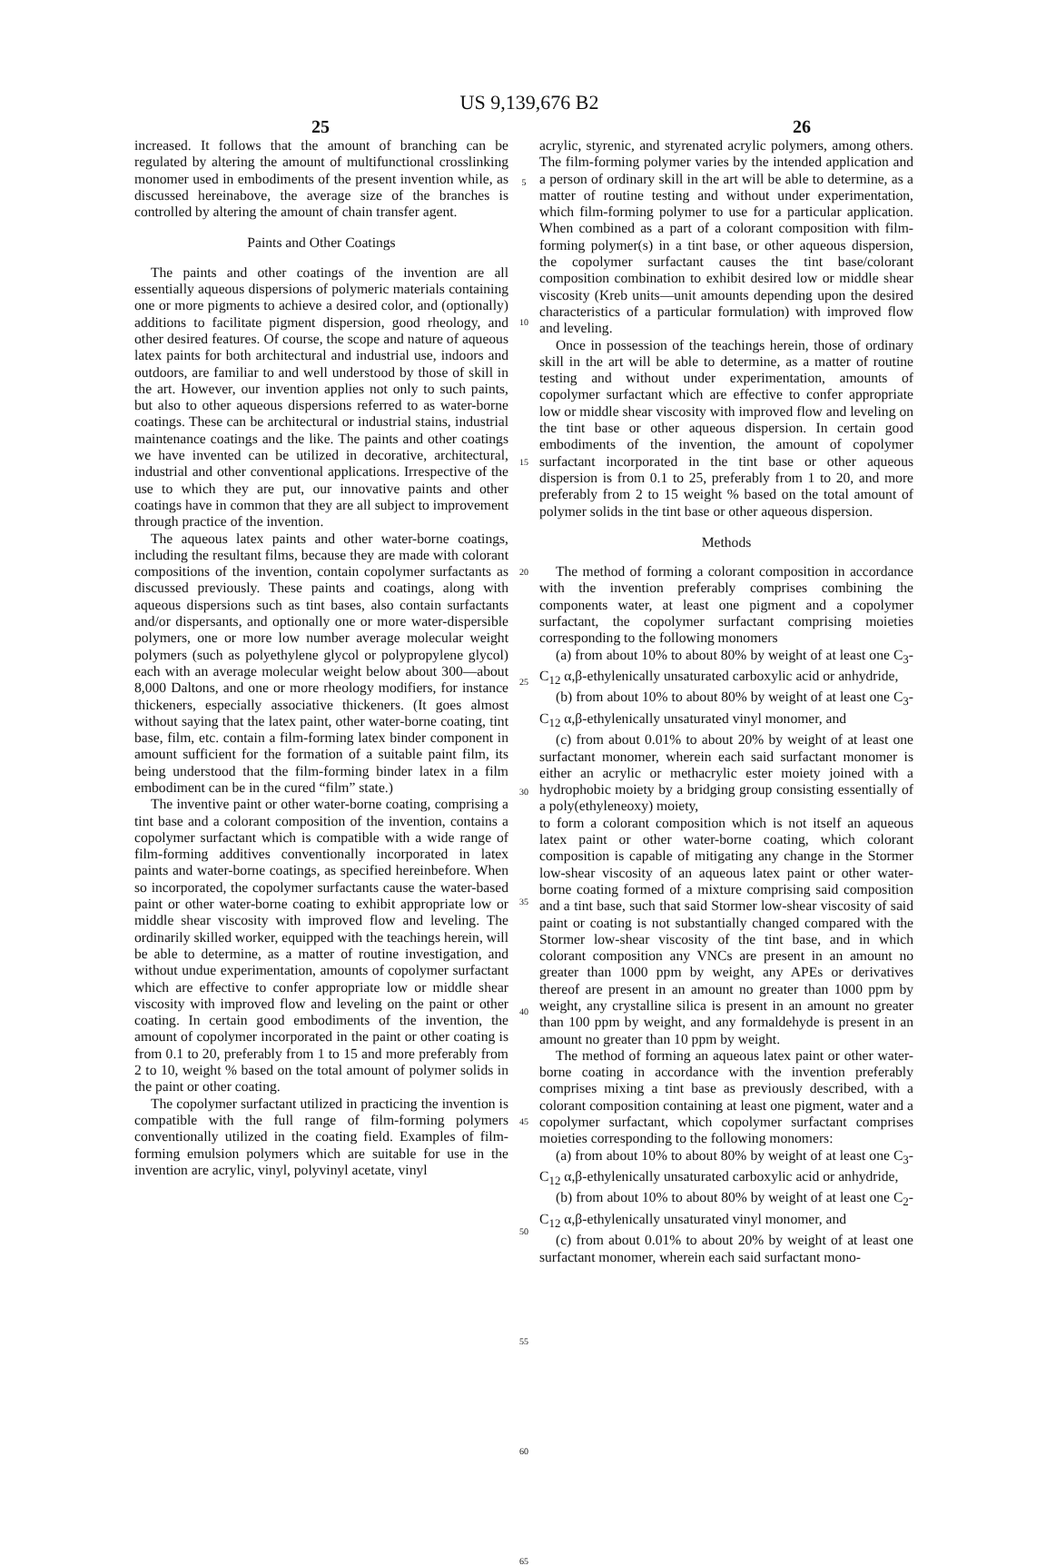US 9,139,676 B2
25 26
increased. It follows that the amount of branching can be regulated by altering the amount of multifunctional crosslinking monomer used in embodiments of the present invention while, as discussed hereinabove, the average size of the branches is controlled by altering the amount of chain transfer agent.
Paints and Other Coatings
The paints and other coatings of the invention are all essentially aqueous dispersions of polymeric materials containing one or more pigments to achieve a desired color, and (optionally) additions to facilitate pigment dispersion, good rheology, and other desired features. Of course, the scope and nature of aqueous latex paints for both architectural and industrial use, indoors and outdoors, are familiar to and well understood by those of skill in the art. However, our invention applies not only to such paints, but also to other aqueous dispersions referred to as water-borne coatings. These can be architectural or industrial stains, industrial maintenance coatings and the like. The paints and other coatings we have invented can be utilized in decorative, architectural, industrial and other conventional applications. Irrespective of the use to which they are put, our innovative paints and other coatings have in common that they are all subject to improvement through practice of the invention.
The aqueous latex paints and other water-borne coatings, including the resultant films, because they are made with colorant compositions of the invention, contain copolymer surfactants as discussed previously. These paints and coatings, along with aqueous dispersions such as tint bases, also contain surfactants and/or dispersants, and optionally one or more water-dispersible polymers, one or more low number average molecular weight polymers (such as polyethylene glycol or polypropylene glycol) each with an average molecular weight below about 300—about 8,000 Daltons, and one or more rheology modifiers, for instance thickeners, especially associative thickeners. (It goes almost without saying that the latex paint, other water-borne coating, tint base, film, etc. contain a film-forming latex binder component in amount sufficient for the formation of a suitable paint film, its being understood that the film-forming binder latex in a film embodiment can be in the cured “film” state.)
The inventive paint or other water-borne coating, comprising a tint base and a colorant composition of the invention, contains a copolymer surfactant which is compatible with a wide range of film-forming additives conventionally incorporated in latex paints and water-borne coatings, as specified hereinbefore. When so incorporated, the copolymer surfactants cause the water-based paint or other water-borne coating to exhibit appropriate low or middle shear viscosity with improved flow and leveling. The ordinarily skilled worker, equipped with the teachings herein, will be able to determine, as a matter of routine investigation, and without undue experimentation, amounts of copolymer surfactant which are effective to confer appropriate low or middle shear viscosity with improved flow and leveling on the paint or other coating. In certain good embodiments of the invention, the amount of copolymer incorporated in the paint or other coating is from 0.1 to 20, preferably from 1 to 15 and more preferably from 2 to 10, weight % based on the total amount of polymer solids in the paint or other coating.
The copolymer surfactant utilized in practicing the invention is compatible with the full range of film-forming polymers conventionally utilized in the coating field. Examples of film-forming emulsion polymers which are suitable for use in the invention are acrylic, vinyl, polyvinyl acetate, vinyl
5
10
15
20
25
30
35
40
45
50
55
60
65
acrylic, styrenic, and styrenated acrylic polymers, among others. The film-forming polymer varies by the intended application and a person of ordinary skill in the art will be able to determine, as a matter of routine testing and without under experimentation, which film-forming polymer to use for a particular application. When combined as a part of a colorant composition with film-forming polymer(s) in a tint base, or other aqueous dispersion, the copolymer surfactant causes the tint base/colorant composition combination to exhibit desired low or middle shear viscosity (Kreb units—unit amounts depending upon the desired characteristics of a particular formulation) with improved flow and leveling.
Once in possession of the teachings herein, those of ordinary skill in the art will be able to determine, as a matter of routine testing and without under experimentation, amounts of copolymer surfactant which are effective to confer appropriate low or middle shear viscosity with improved flow and leveling on the tint base or other aqueous dispersion. In certain good embodiments of the invention, the amount of copolymer surfactant incorporated in the tint base or other aqueous dispersion is from 0.1 to 25, preferably from 1 to 20, and more preferably from 2 to 15 weight % based on the total amount of polymer solids in the tint base or other aqueous dispersion.
Methods
The method of forming a colorant composition in accordance with the invention preferably comprises combining the components water, at least one pigment and a copolymer surfactant, the copolymer surfactant comprising moieties corresponding to the following monomers
(a) from about 10% to about 80% by weight of at least one C<sub>3</sub>-C<sub>12</sub> α,β-ethylenically unsaturated carboxylic acid or anhydride,
(b) from about 10% to about 80% by weight of at least one C<sub>3</sub>-C<sub>12</sub> α,β-ethylenically unsaturated vinyl monomer, and
(c) from about 0.01% to about 20% by weight of at least one surfactant monomer, wherein each said surfactant monomer is either an acrylic or methacrylic ester moiety joined with a hydrophobic moiety by a bridging group consisting essentially of a poly(ethyleneoxy) moiety,
to form a colorant composition which is not itself an aqueous latex paint or other water-borne coating, which colorant composition is capable of mitigating any change in the Stormer low-shear viscosity of an aqueous latex paint or other water-borne coating formed of a mixture comprising said composition and a tint base, such that said Stormer low-shear viscosity of said paint or coating is not substantially changed compared with the Stormer low-shear viscosity of the tint base, and in which colorant composition any VNCs are present in an amount no greater than 1000 ppm by weight, any APEs or derivatives thereof are present in an amount no greater than 1000 ppm by weight, any crystalline silica is present in an amount no greater than 100 ppm by weight, and any formaldehyde is present in an amount no greater than 10 ppm by weight.
The method of forming an aqueous latex paint or other water-borne coating in accordance with the invention preferably comprises mixing a tint base as previously described, with a colorant composition containing at least one pigment, water and a copolymer surfactant, which copolymer surfactant comprises moieties corresponding to the following monomers:
(a) from about 10% to about 80% by weight of at least one C<sub>3</sub>-C<sub>12</sub> α,β-ethylenically unsaturated carboxylic acid or anhydride,
(b) from about 10% to about 80% by weight of at least one C<sub>2</sub>-C<sub>12</sub> α,β-ethylenically unsaturated vinyl monomer, and
(c) from about 0.01% to about 20% by weight of at least one surfactant monomer, wherein each said surfactant mono-